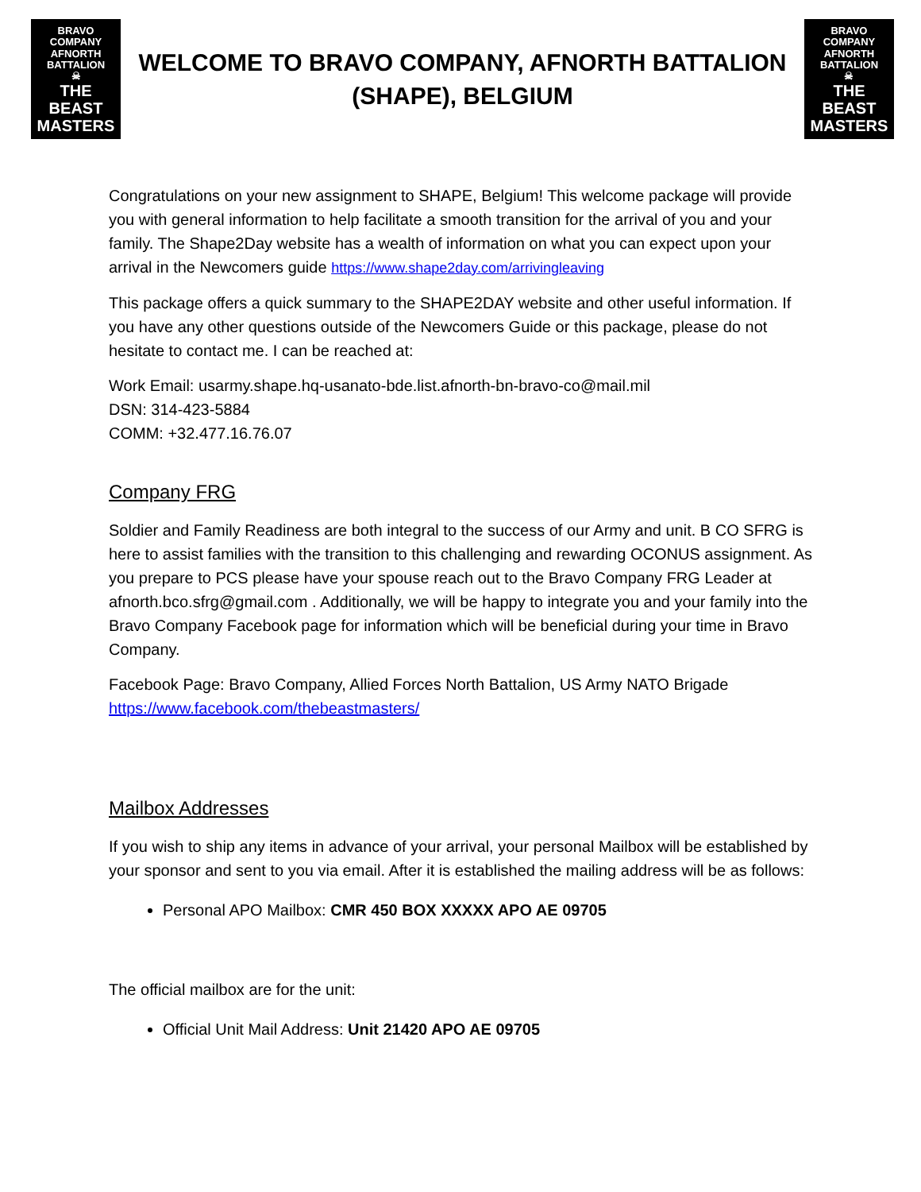BRAVO COMPANY
AFNORTH BATTALION
☠
THE BEAST
MASTERS
WELCOME TO BRAVO COMPANY, AFNORTH BATTALION
(SHAPE), BELGIUM
BRAVO COMPANY
AFNORTH BATTALION
☠
THE BEAST
MASTERS
Congratulations on your new assignment to SHAPE, Belgium! This welcome package will provide you with general information to help facilitate a smooth transition for the arrival of you and your family. The Shape2Day website has a wealth of information on what you can expect upon your arrival in the Newcomers guide https://www.shape2day.com/arrivingleaving
This package offers a quick summary to the SHAPE2DAY website and other useful information. If you have any other questions outside of the Newcomers Guide or this package, please do not hesitate to contact me. I can be reached at:
Work Email: usarmy.shape.hq-usanato-bde.list.afnorth-bn-bravo-co@mail.mil
DSN: 314-423-5884
COMM: +32.477.16.76.07
Company FRG
Soldier and Family Readiness are both integral to the success of our Army and unit. B CO SFRG is here to assist families with the transition to this challenging and rewarding OCONUS assignment. As you prepare to PCS please have your spouse reach out to the Bravo Company FRG Leader at afnorth.bco.sfrg@gmail.com . Additionally, we will be happy to integrate you and your family into the Bravo Company Facebook page for information which will be beneficial during your time in Bravo Company.
Facebook Page: Bravo Company, Allied Forces North Battalion, US Army NATO Brigade
https://www.facebook.com/thebeastmasters/
Mailbox Addresses
If you wish to ship any items in advance of your arrival, your personal Mailbox will be established by your sponsor and sent to you via email. After it is established the mailing address will be as follows:
Personal APO Mailbox: CMR 450 BOX XXXXX APO AE 09705
The official mailbox are for the unit:
Official Unit Mail Address: Unit 21420 APO AE 09705